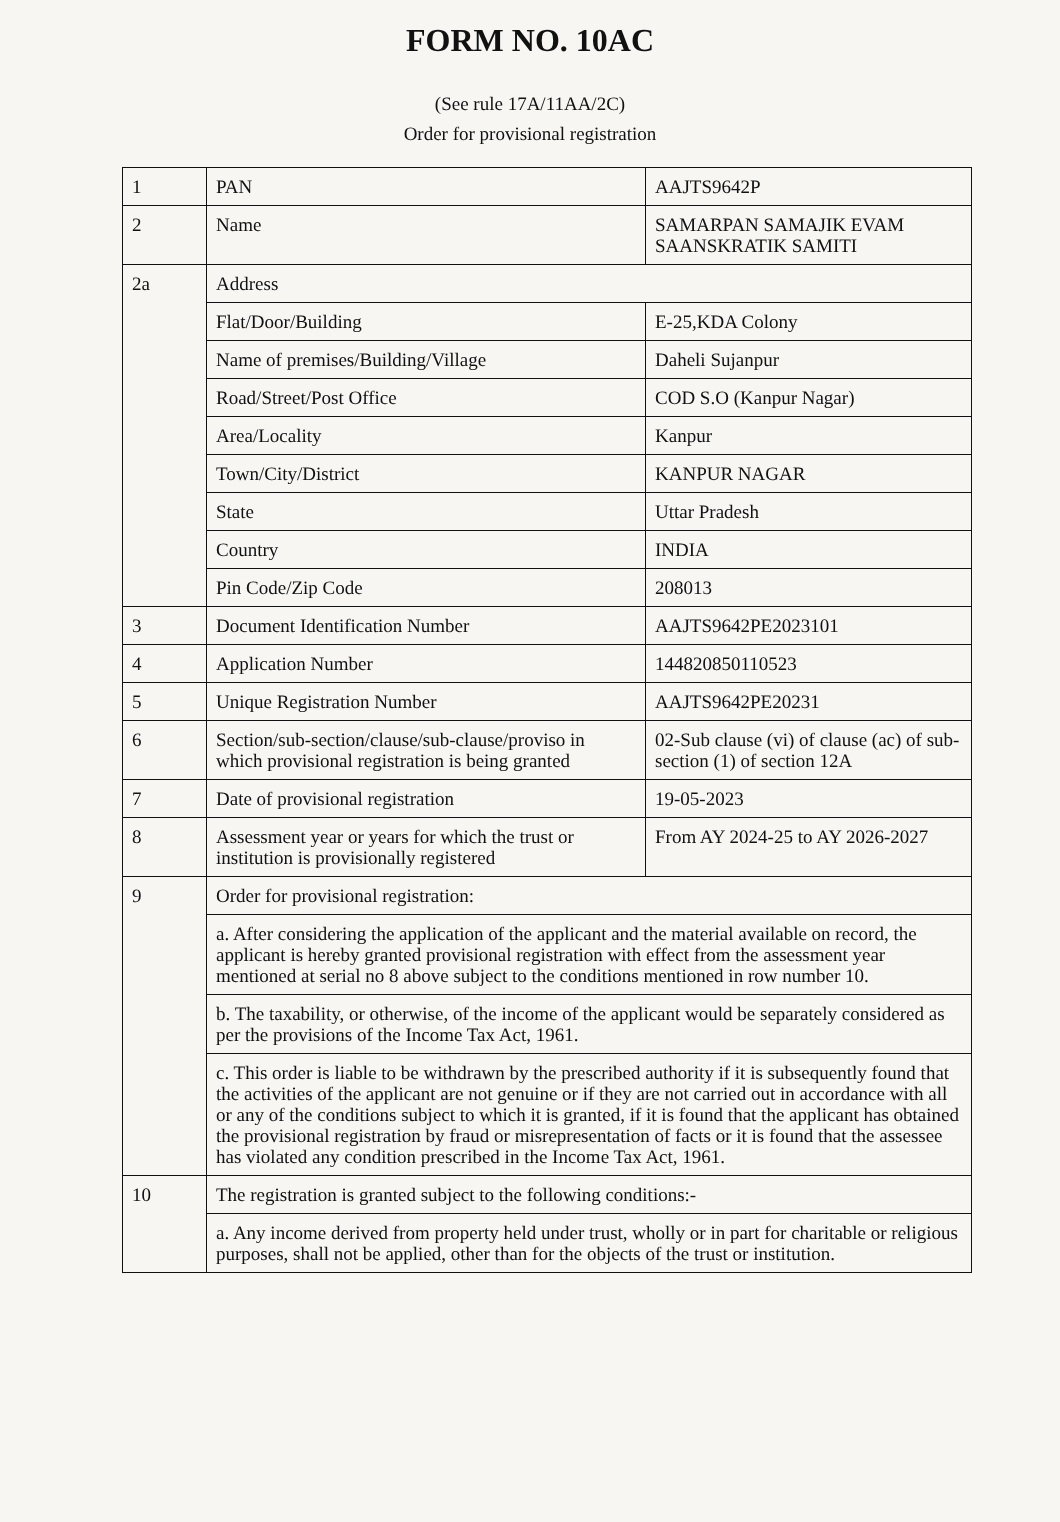FORM NO. 10AC
(See rule 17A/11AA/2C)
Order for provisional registration
| 1 | PAN | AAJTS9642P |
| 2 | Name | SAMARPAN SAMAJIK EVAM SAANSKRATIK SAMITI |
| 2a | Address | |
| | Flat/Door/Building | E-25,KDA Colony |
| | Name of premises/Building/Village | Daheli Sujanpur |
| | Road/Street/Post Office | COD S.O (Kanpur Nagar) |
| | Area/Locality | Kanpur |
| | Town/City/District | KANPUR NAGAR |
| | State | Uttar Pradesh |
| | Country | INDIA |
| | Pin Code/Zip Code | 208013 |
| 3 | Document Identification Number | AAJTS9642PE2023101 |
| 4 | Application Number | 144820850110523 |
| 5 | Unique Registration Number | AAJTS9642PE20231 |
| 6 | Section/sub-section/clause/sub-clause/proviso in which provisional registration is being granted | 02-Sub clause (vi) of clause (ac) of sub-section (1) of section 12A |
| 7 | Date of provisional registration | 19-05-2023 |
| 8 | Assessment year or years for which the trust or institution is provisionally registered | From AY 2024-25 to AY 2026-2027 |
| 9 | Order for provisional registration: | |
| | a. After considering the application of the applicant and the material available on record, the applicant is hereby granted provisional registration with effect from the assessment year mentioned at serial no 8 above subject to the conditions mentioned in row number 10. | |
| | b. The taxability, or otherwise, of the income of the applicant would be separately considered as per the provisions of the Income Tax Act, 1961. | |
| | c. This order is liable to be withdrawn by the prescribed authority if it is subsequently found that the activities of the applicant are not genuine or if they are not carried out in accordance with all or any of the conditions subject to which it is granted, if it is found that the applicant has obtained the provisional registration by fraud or misrepresentation of facts or it is found that the assessee has violated any condition prescribed in the Income Tax Act, 1961. | |
| 10 | The registration is granted subject to the following conditions:- | |
| | a. Any income derived from property held under trust, wholly or in part for charitable or religious purposes, shall not be applied, other than for the objects of the trust or institution. | |